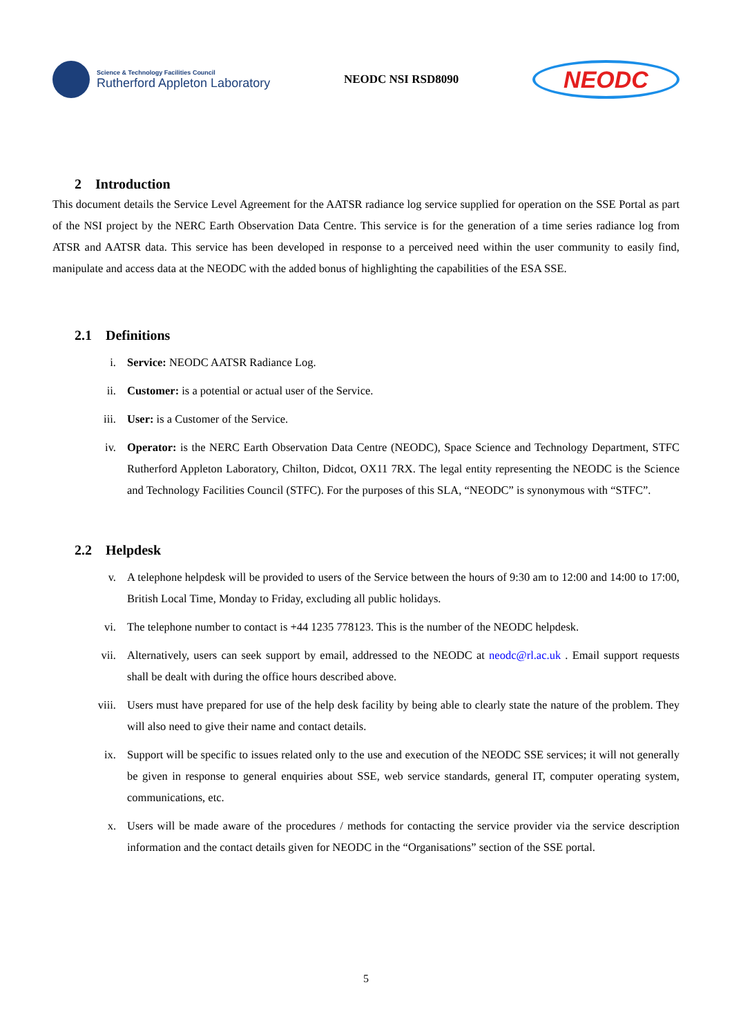Science & Technology Facilities Council
Rutherford Appleton Laboratory
NEODC NSI RSD8090
NEODC
2 Introduction
This document details the Service Level Agreement for the AATSR radiance log service supplied for operation on the SSE Portal as part of the NSI project by the NERC Earth Observation Data Centre. This service is for the generation of a time series radiance log from ATSR and AATSR data. This service has been developed in response to a perceived need within the user community to easily find, manipulate and access data at the NEODC with the added bonus of highlighting the capabilities of the ESA SSE.
2.1 Definitions
i. Service: NEODC AATSR Radiance Log.
ii. Customer: is a potential or actual user of the Service.
iii. User: is a Customer of the Service.
iv. Operator: is the NERC Earth Observation Data Centre (NEODC), Space Science and Technology Department, STFC Rutherford Appleton Laboratory, Chilton, Didcot, OX11 7RX. The legal entity representing the NEODC is the Science and Technology Facilities Council (STFC). For the purposes of this SLA, “NEODC” is synonymous with “STFC”.
2.2 Helpdesk
v. A telephone helpdesk will be provided to users of the Service between the hours of 9:30 am to 12:00 and 14:00 to 17:00, British Local Time, Monday to Friday, excluding all public holidays.
vi. The telephone number to contact is +44 1235 778123. This is the number of the NEODC helpdesk.
vii. Alternatively, users can seek support by email, addressed to the NEODC at neodc@rl.ac.uk . Email support requests shall be dealt with during the office hours described above.
viii. Users must have prepared for use of the help desk facility by being able to clearly state the nature of the problem. They will also need to give their name and contact details.
ix. Support will be specific to issues related only to the use and execution of the NEODC SSE services; it will not generally be given in response to general enquiries about SSE, web service standards, general IT, computer operating system, communications, etc.
x. Users will be made aware of the procedures / methods for contacting the service provider via the service description information and the contact details given for NEODC in the “Organisations” section of the SSE portal.
5